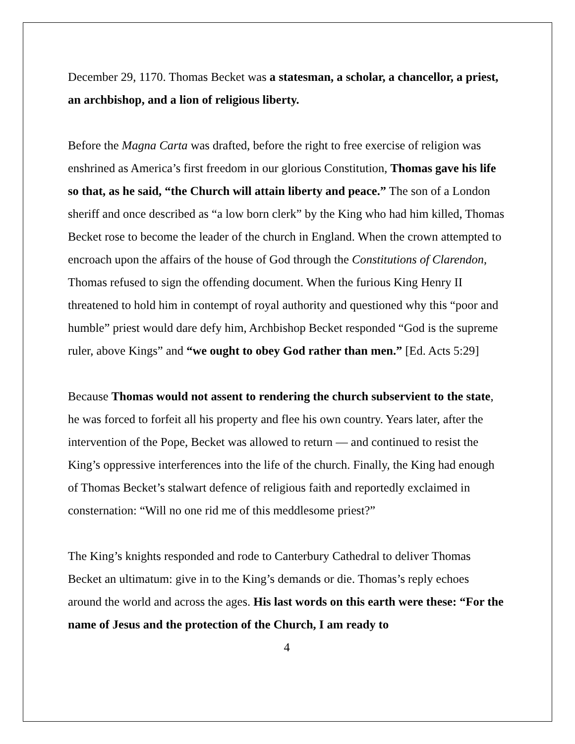December 29, 1170. Thomas Becket was a statesman, a scholar, a chancellor, a priest, an archbishop, and a lion of religious liberty.
Before the Magna Carta was drafted, before the right to free exercise of religion was enshrined as America’s first freedom in our glorious Constitution, Thomas gave his life so that, as he said, “the Church will attain liberty and peace.” The son of a London sheriff and once described as “a low born clerk” by the King who had him killed, Thomas Becket rose to become the leader of the church in England. When the crown attempted to encroach upon the affairs of the house of God through the Constitutions of Clarendon, Thomas refused to sign the offending document. When the furious King Henry II threatened to hold him in contempt of royal authority and questioned why this “poor and humble” priest would dare defy him, Archbishop Becket responded “God is the supreme ruler, above Kings” and “we ought to obey God rather than men.” [Ed. Acts 5:29]
Because Thomas would not assent to rendering the church subservient to the state, he was forced to forfeit all his property and flee his own country. Years later, after the intervention of the Pope, Becket was allowed to return — and continued to resist the King’s oppressive interferences into the life of the church. Finally, the King had enough of Thomas Becket’s stalwart defence of religious faith and reportedly exclaimed in consternation: “Will no one rid me of this meddlesome priest?”
The King’s knights responded and rode to Canterbury Cathedral to deliver Thomas Becket an ultimatum: give in to the King’s demands or die. Thomas’s reply echoes around the world and across the ages. His last words on this earth were these: “For the name of Jesus and the protection of the Church, I am ready to
4